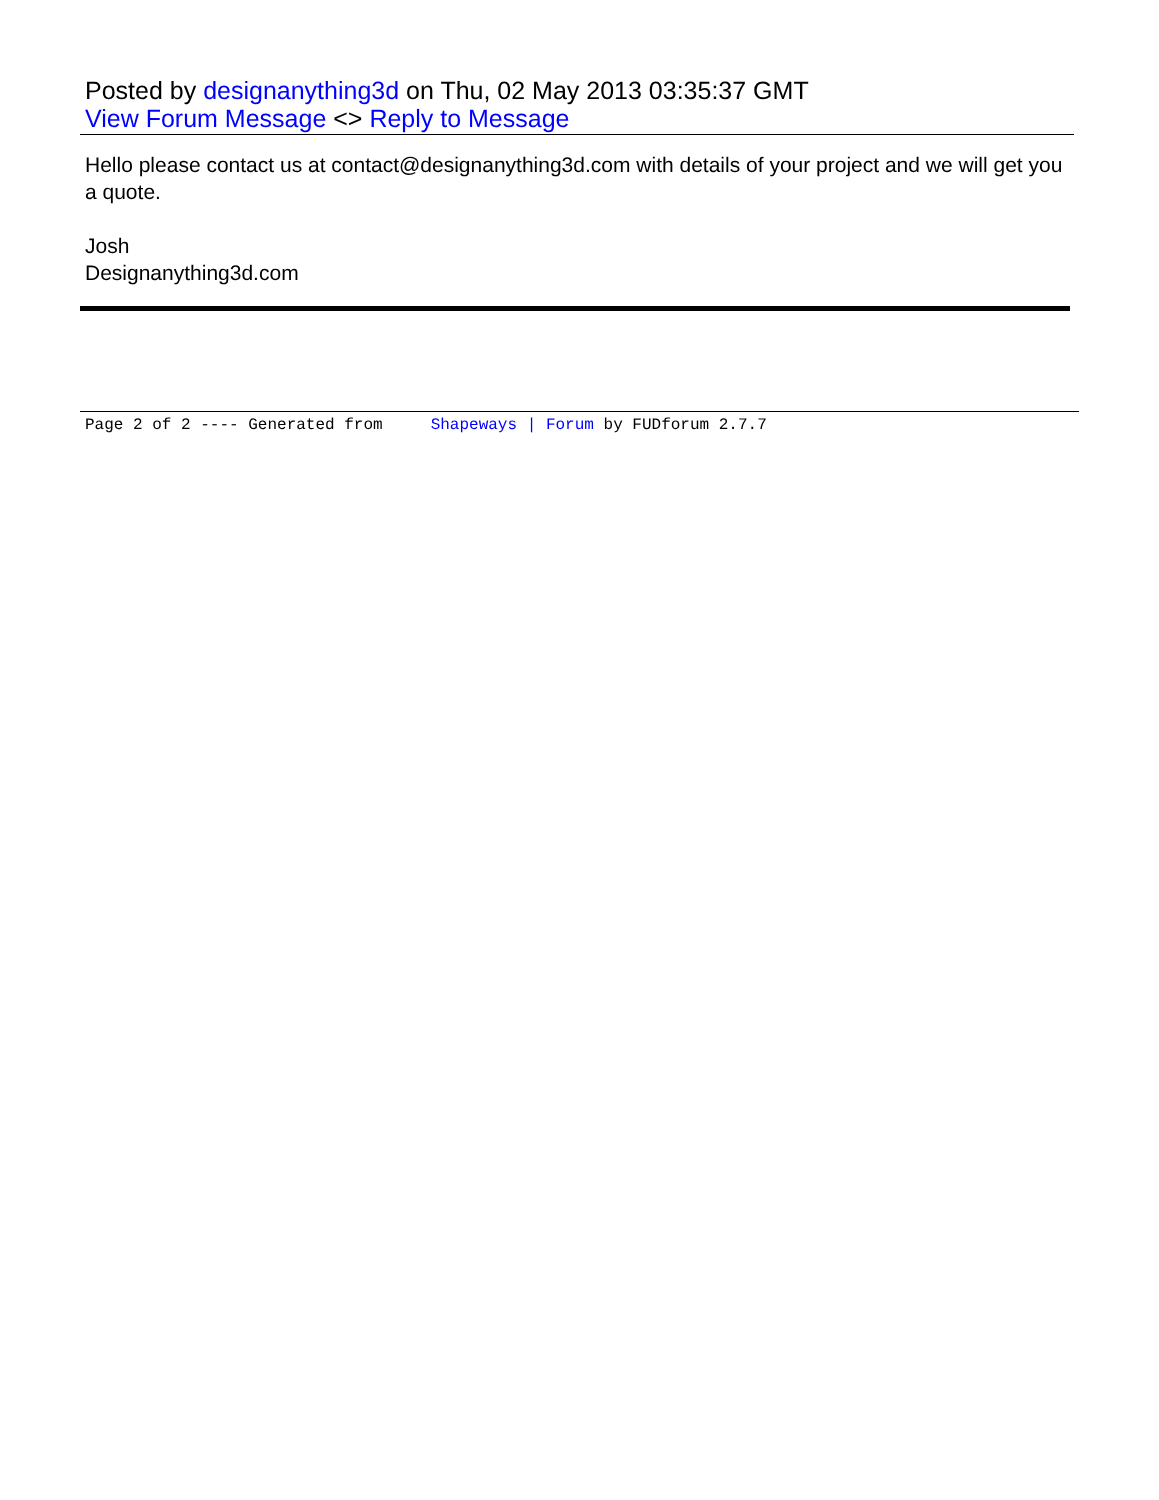Posted by designanything3d on Thu, 02 May 2013 03:35:37 GMT
View Forum Message <> Reply to Message
Hello please contact us at contact@designanything3d.com with details of your project and we will get you a quote.
Josh
Designanything3d.com
Page 2 of 2 ---- Generated from Shapeways | Forum by FUDforum 2.7.7